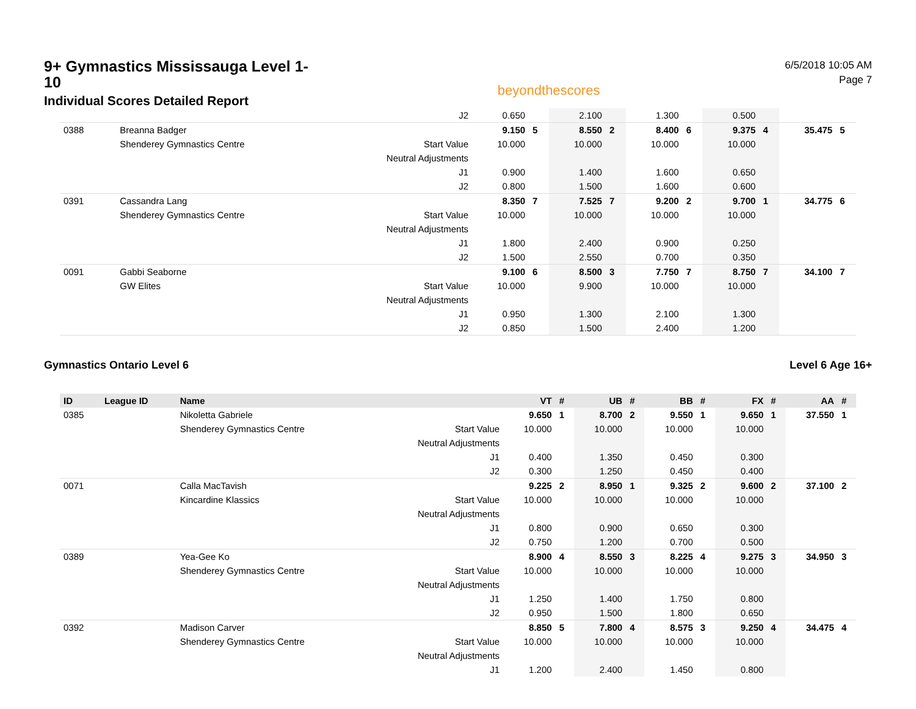9+ Gymnastics Mississauga Level 1-10
Individual Scores Detailed Report
beyondthescores
6/5/2018 10:05 AM
Page 7
| | | | J2 | 0.650 | | 2.100 | | 1.300 | | 0.500 | | | |
| 0388 | | Breanna Badger | | 9.150 | 5 | 8.550 | 2 | 8.400 | 6 | 9.375 | 4 | 35.475 | 5 |
| | | Shenderey Gymnastics Centre | Start Value | 10.000 | | 10.000 | | 10.000 | | 10.000 | | | |
| | | | Neutral Adjustments | | | | | | | | | | |
| | | | J1 | 0.900 | | 1.400 | | 1.600 | | 0.650 | | | |
| | | | J2 | 0.800 | | 1.500 | | 1.600 | | 0.600 | | | |
| 0391 | | Cassandra Lang | | 8.350 | 7 | 7.525 | 7 | 9.200 | 2 | 9.700 | 1 | 34.775 | 6 |
| | | Shenderey Gymnastics Centre | Start Value | 10.000 | | 10.000 | | 10.000 | | 10.000 | | | |
| | | | Neutral Adjustments | | | | | | | | | | |
| | | | J1 | 1.800 | | 2.400 | | 0.900 | | 0.250 | | | |
| | | | J2 | 1.500 | | 2.550 | | 0.700 | | 0.350 | | | |
| 0091 | | Gabbi Seaborne | | 9.100 | 6 | 8.500 | 3 | 7.750 | 7 | 8.750 | 7 | 34.100 | 7 |
| | | GW Elites | Start Value | 10.000 | | 9.900 | | 10.000 | | 10.000 | | | |
| | | | Neutral Adjustments | | | | | | | | | | |
| | | | J1 | 0.950 | | 1.300 | | 2.100 | | 1.300 | | | |
| | | | J2 | 0.850 | | 1.500 | | 2.400 | | 1.200 | | | |
Gymnastics Ontario Level 6 Level 6 Age 16+
| ID | League ID | Name | | VT | # | UB | # | BB | # | FX | # | AA | # |
| --- | --- | --- | --- | --- | --- | --- | --- | --- | --- | --- | --- | --- | --- |
| 0385 | | Nikoletta Gabriele | | 9.650 | 1 | 8.700 | 2 | 9.550 | 1 | 9.650 | 1 | 37.550 | 1 |
| | | Shenderey Gymnastics Centre | Start Value | 10.000 | | 10.000 | | 10.000 | | 10.000 | | | |
| | | | Neutral Adjustments | | | | | | | | | | |
| | | | J1 | 0.400 | | 1.350 | | 0.450 | | 0.300 | | | |
| | | | J2 | 0.300 | | 1.250 | | 0.450 | | 0.400 | | | |
| 0071 | | Calla MacTavish | | 9.225 | 2 | 8.950 | 1 | 9.325 | 2 | 9.600 | 2 | 37.100 | 2 |
| | | Kincardine Klassics | Start Value | 10.000 | | 10.000 | | 10.000 | | 10.000 | | | |
| | | | Neutral Adjustments | | | | | | | | | | |
| | | | J1 | 0.800 | | 0.900 | | 0.650 | | 0.300 | | | |
| | | | J2 | 0.750 | | 1.200 | | 0.700 | | 0.500 | | | |
| 0389 | | Yea-Gee Ko | | 8.900 | 4 | 8.550 | 3 | 8.225 | 4 | 9.275 | 3 | 34.950 | 3 |
| | | Shenderey Gymnastics Centre | Start Value | 10.000 | | 10.000 | | 10.000 | | 10.000 | | | |
| | | | Neutral Adjustments | | | | | | | | | | |
| | | | J1 | 1.250 | | 1.400 | | 1.750 | | 0.800 | | | |
| | | | J2 | 0.950 | | 1.500 | | 1.800 | | 0.650 | | | |
| 0392 | | Madison Carver | | 8.850 | 5 | 7.800 | 4 | 8.575 | 3 | 9.250 | 4 | 34.475 | 4 |
| | | Shenderey Gymnastics Centre | Start Value | 10.000 | | 10.000 | | 10.000 | | 10.000 | | | |
| | | | Neutral Adjustments | | | | | | | | | | |
| | | | J1 | 1.200 | | 2.400 | | 1.450 | | 0.800 | | | |